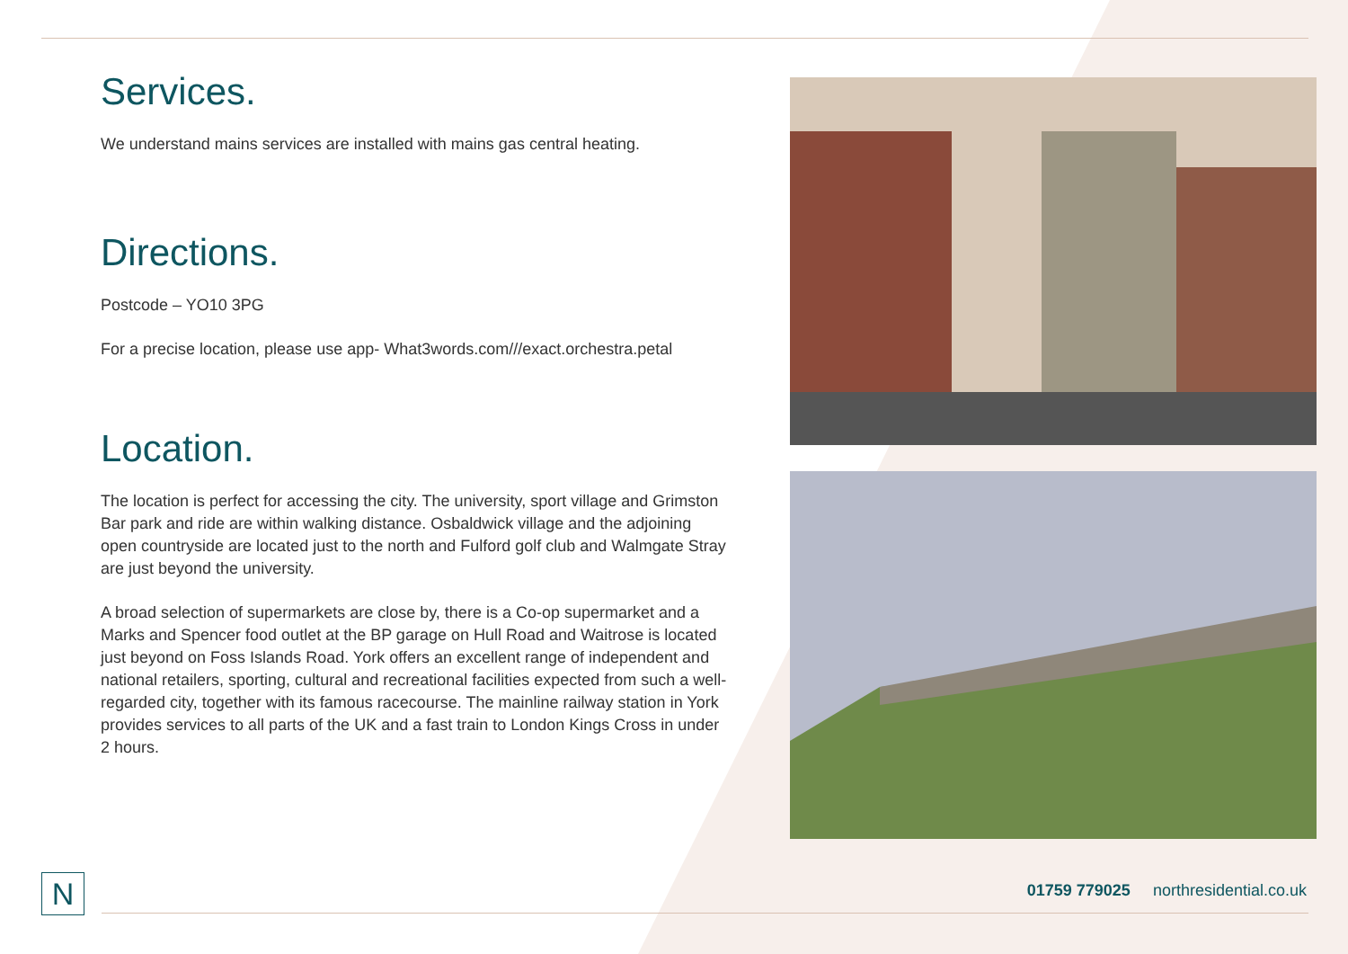Services.
We understand mains services are installed with mains gas central heating.
Directions.
Postcode – YO10 3PG
For a precise location, please use app- What3words.com///exact.orchestra.petal
Location.
The location is perfect for accessing the city. The university, sport village and Grimston Bar park and ride are within walking distance. Osbaldwick village and the adjoining open countryside are located just to the north and Fulford golf club and Walmgate Stray are just beyond the university.
A broad selection of supermarkets are close by, there is a Co-op supermarket and a Marks and Spencer food outlet at the BP garage on Hull Road and Waitrose is located just beyond on Foss Islands Road. York offers an excellent range of independent and national retailers, sporting, cultural and recreational facilities expected from such a well-regarded city, together with its famous racecourse. The mainline railway station in York provides services to all parts of the UK and a fast train to London Kings Cross in under 2 hours.
N
01759 779025 northresidential.co.uk